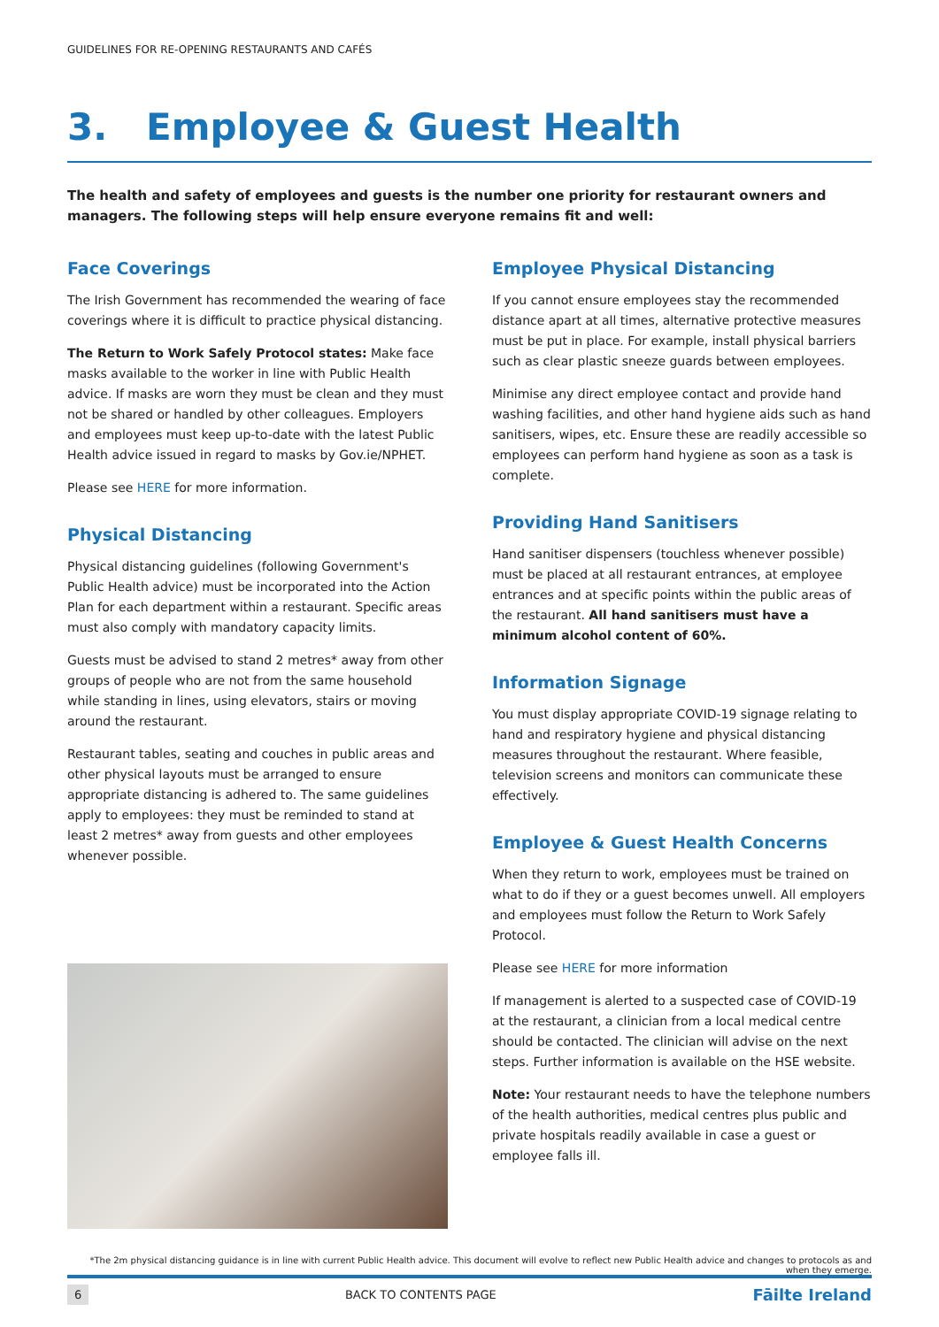GUIDELINES FOR RE-OPENING RESTAURANTS AND CAFÉS
3. Employee & Guest Health
The health and safety of employees and guests is the number one priority for restaurant owners and managers. The following steps will help ensure everyone remains fit and well:
Face Coverings
The Irish Government has recommended the wearing of face coverings where it is difficult to practice physical distancing.
The Return to Work Safely Protocol states: Make face masks available to the worker in line with Public Health advice. If masks are worn they must be clean and they must not be shared or handled by other colleagues. Employers and employees must keep up-to-date with the latest Public Health advice issued in regard to masks by Gov.ie/NPHET.
Please see HERE for more information.
Physical Distancing
Physical distancing guidelines (following Government's Public Health advice) must be incorporated into the Action Plan for each department within a restaurant. Specific areas must also comply with mandatory capacity limits.
Guests must be advised to stand 2 metres* away from other groups of people who are not from the same household while standing in lines, using elevators, stairs or moving around the restaurant.
Restaurant tables, seating and couches in public areas and other physical layouts must be arranged to ensure appropriate distancing is adhered to. The same guidelines apply to employees: they must be reminded to stand at least 2 metres* away from guests and other employees whenever possible.
Employee Physical Distancing
If you cannot ensure employees stay the recommended distance apart at all times, alternative protective measures must be put in place. For example, install physical barriers such as clear plastic sneeze guards between employees.
Minimise any direct employee contact and provide hand washing facilities, and other hand hygiene aids such as hand sanitisers, wipes, etc. Ensure these are readily accessible so employees can perform hand hygiene as soon as a task is complete.
Providing Hand Sanitisers
Hand sanitiser dispensers (touchless whenever possible) must be placed at all restaurant entrances, at employee entrances and at specific points within the public areas of the restaurant. All hand sanitisers must have a minimum alcohol content of 60%.
Information Signage
You must display appropriate COVID-19 signage relating to hand and respiratory hygiene and physical distancing measures throughout the restaurant. Where feasible, television screens and monitors can communicate these effectively.
Employee & Guest Health Concerns
When they return to work, employees must be trained on what to do if they or a guest becomes unwell. All employers and employees must follow the Return to Work Safely Protocol.
Please see HERE for more information
If management is alerted to a suspected case of COVID-19 at the restaurant, a clinician from a local medical centre should be contacted. The clinician will advise on the next steps. Further information is available on the HSE website.
Note: Your restaurant needs to have the telephone numbers of the health authorities, medical centres plus public and private hospitals readily available in case a guest or employee falls ill.
*The 2m physical distancing guidance is in line with current Public Health advice. This document will evolve to reflect new Public Health advice and changes to protocols as and when they emerge.
6 BACK TO CONTENTS PAGE Fāilte Ireland